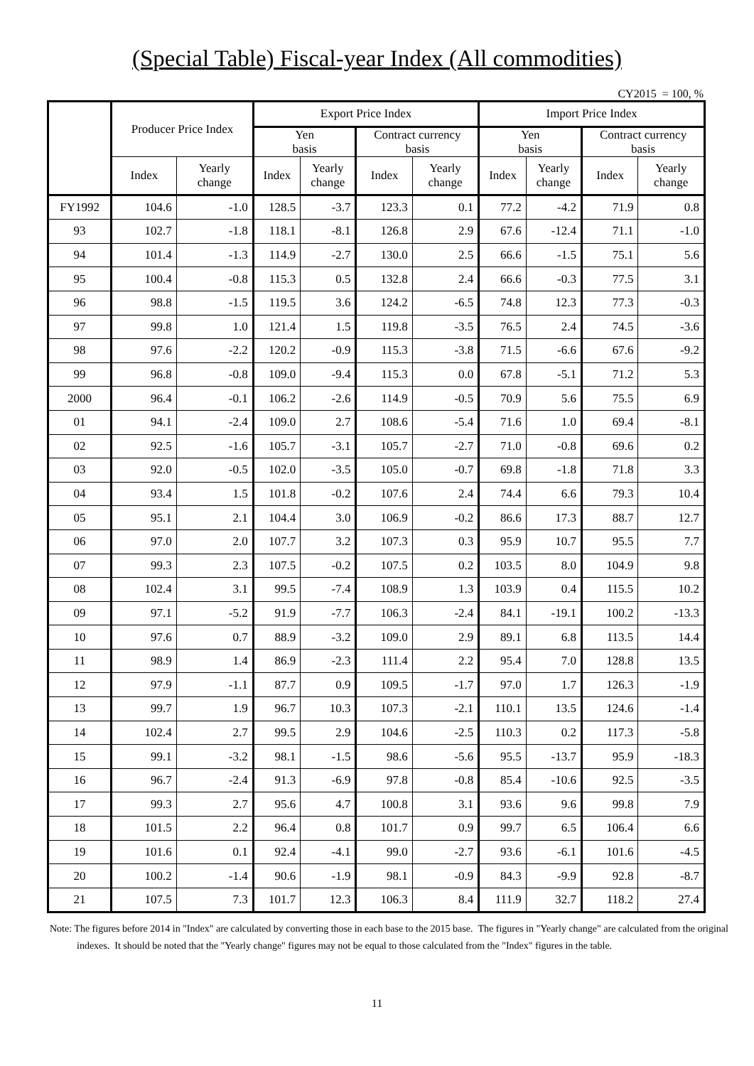(Special Table) Fiscal-year Index (All commodities)
CY2015 = 100, %
| | Producer Price Index | | Export Price Index | | | | Import Price Index | | | |
| --- | --- | --- | --- | --- | --- | --- | --- | --- | --- | --- |
| | | | Yen basis | | Contract currency basis | | Yen basis | | Contract currency basis | |
| | Index | Yearly change | Index | Yearly change | Index | Yearly change | Index | Yearly change | Index | Yearly change |
| FY1992 | 104.6 | -1.0 | 128.5 | -3.7 | 123.3 | 0.1 | 77.2 | -4.2 | 71.9 | 0.8 |
| 93 | 102.7 | -1.8 | 118.1 | -8.1 | 126.8 | 2.9 | 67.6 | -12.4 | 71.1 | -1.0 |
| 94 | 101.4 | -1.3 | 114.9 | -2.7 | 130.0 | 2.5 | 66.6 | -1.5 | 75.1 | 5.6 |
| 95 | 100.4 | -0.8 | 115.3 | 0.5 | 132.8 | 2.4 | 66.6 | -0.3 | 77.5 | 3.1 |
| 96 | 98.8 | -1.5 | 119.5 | 3.6 | 124.2 | -6.5 | 74.8 | 12.3 | 77.3 | -0.3 |
| 97 | 99.8 | 1.0 | 121.4 | 1.5 | 119.8 | -3.5 | 76.5 | 2.4 | 74.5 | -3.6 |
| 98 | 97.6 | -2.2 | 120.2 | -0.9 | 115.3 | -3.8 | 71.5 | -6.6 | 67.6 | -9.2 |
| 99 | 96.8 | -0.8 | 109.0 | -9.4 | 115.3 | 0.0 | 67.8 | -5.1 | 71.2 | 5.3 |
| 2000 | 96.4 | -0.1 | 106.2 | -2.6 | 114.9 | -0.5 | 70.9 | 5.6 | 75.5 | 6.9 |
| 01 | 94.1 | -2.4 | 109.0 | 2.7 | 108.6 | -5.4 | 71.6 | 1.0 | 69.4 | -8.1 |
| 02 | 92.5 | -1.6 | 105.7 | -3.1 | 105.7 | -2.7 | 71.0 | -0.8 | 69.6 | 0.2 |
| 03 | 92.0 | -0.5 | 102.0 | -3.5 | 105.0 | -0.7 | 69.8 | -1.8 | 71.8 | 3.3 |
| 04 | 93.4 | 1.5 | 101.8 | -0.2 | 107.6 | 2.4 | 74.4 | 6.6 | 79.3 | 10.4 |
| 05 | 95.1 | 2.1 | 104.4 | 3.0 | 106.9 | -0.2 | 86.6 | 17.3 | 88.7 | 12.7 |
| 06 | 97.0 | 2.0 | 107.7 | 3.2 | 107.3 | 0.3 | 95.9 | 10.7 | 95.5 | 7.7 |
| 07 | 99.3 | 2.3 | 107.5 | -0.2 | 107.5 | 0.2 | 103.5 | 8.0 | 104.9 | 9.8 |
| 08 | 102.4 | 3.1 | 99.5 | -7.4 | 108.9 | 1.3 | 103.9 | 0.4 | 115.5 | 10.2 |
| 09 | 97.1 | -5.2 | 91.9 | -7.7 | 106.3 | -2.4 | 84.1 | -19.1 | 100.2 | -13.3 |
| 10 | 97.6 | 0.7 | 88.9 | -3.2 | 109.0 | 2.9 | 89.1 | 6.8 | 113.5 | 14.4 |
| 11 | 98.9 | 1.4 | 86.9 | -2.3 | 111.4 | 2.2 | 95.4 | 7.0 | 128.8 | 13.5 |
| 12 | 97.9 | -1.1 | 87.7 | 0.9 | 109.5 | -1.7 | 97.0 | 1.7 | 126.3 | -1.9 |
| 13 | 99.7 | 1.9 | 96.7 | 10.3 | 107.3 | -2.1 | 110.1 | 13.5 | 124.6 | -1.4 |
| 14 | 102.4 | 2.7 | 99.5 | 2.9 | 104.6 | -2.5 | 110.3 | 0.2 | 117.3 | -5.8 |
| 15 | 99.1 | -3.2 | 98.1 | -1.5 | 98.6 | -5.6 | 95.5 | -13.7 | 95.9 | -18.3 |
| 16 | 96.7 | -2.4 | 91.3 | -6.9 | 97.8 | -0.8 | 85.4 | -10.6 | 92.5 | -3.5 |
| 17 | 99.3 | 2.7 | 95.6 | 4.7 | 100.8 | 3.1 | 93.6 | 9.6 | 99.8 | 7.9 |
| 18 | 101.5 | 2.2 | 96.4 | 0.8 | 101.7 | 0.9 | 99.7 | 6.5 | 106.4 | 6.6 |
| 19 | 101.6 | 0.1 | 92.4 | -4.1 | 99.0 | -2.7 | 93.6 | -6.1 | 101.6 | -4.5 |
| 20 | 100.2 | -1.4 | 90.6 | -1.9 | 98.1 | -0.9 | 84.3 | -9.9 | 92.8 | -8.7 |
| 21 | 107.5 | 7.3 | 101.7 | 12.3 | 106.3 | 8.4 | 111.9 | 32.7 | 118.2 | 27.4 |
Note: The figures before 2014 in "Index" are calculated by converting those in each base to the 2015 base. The figures in "Yearly change" are calculated from the original indexes. It should be noted that the "Yearly change" figures may not be equal to those calculated from the "Index" figures in the table.
11